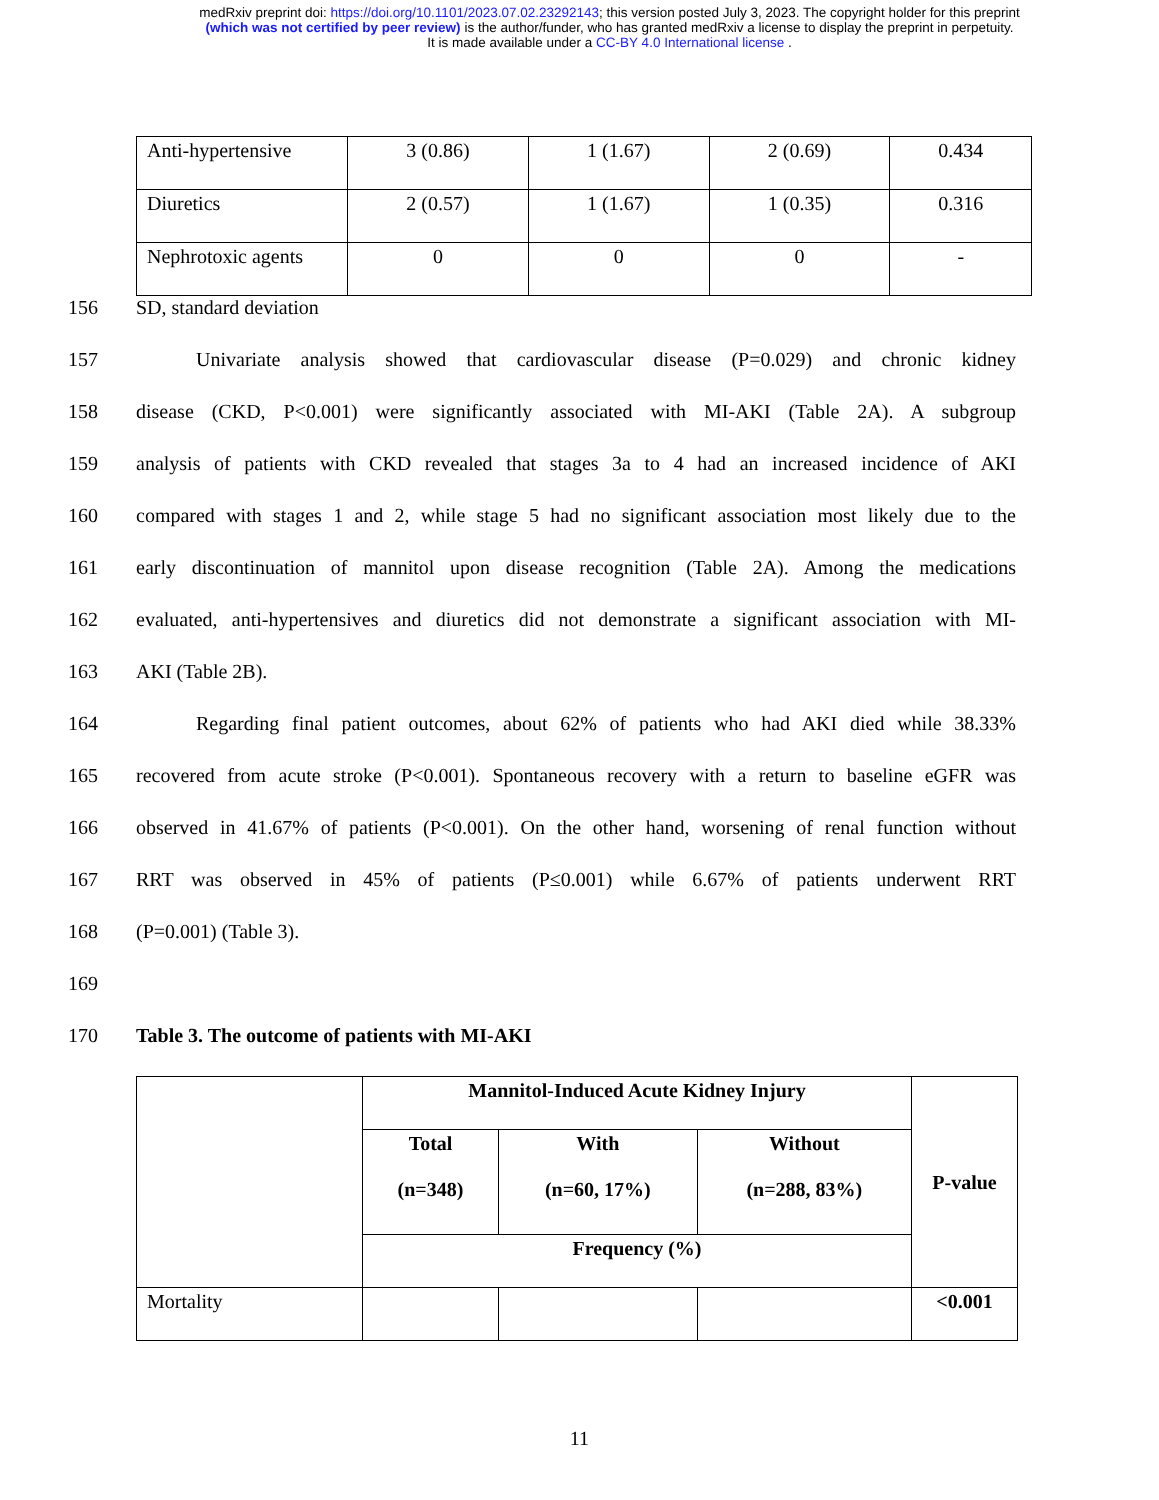medRxiv preprint doi: https://doi.org/10.1101/2023.07.02.23292143; this version posted July 3, 2023. The copyright holder for this preprint
(which was not certified by peer review) is the author/funder, who has granted medRxiv a license to display the preprint in perpetuity.
It is made available under a CC-BY 4.0 International license .
| Anti-hypertensive | 3 (0.86) | 1 (1.67) | 2 (0.69) | 0.434 |
| Diuretics | 2 (0.57) | 1 (1.67) | 1 (0.35) | 0.316 |
| Nephrotoxic agents | 0 | 0 | 0 | - |
156 SD, standard deviation
157   Univariate analysis showed that cardiovascular disease (P=0.029) and chronic kidney
158 disease (CKD, P<0.001) were significantly associated with MI-AKI (Table 2A). A subgroup
159 analysis of patients with CKD revealed that stages 3a to 4 had an increased incidence of AKI
160 compared with stages 1 and 2, while stage 5 had no significant association most likely due to the
161 early discontinuation of mannitol upon disease recognition (Table 2A). Among the medications
162 evaluated, anti-hypertensives and diuretics did not demonstrate a significant association with MI-
163 AKI (Table 2B).
164   Regarding final patient outcomes, about 62% of patients who had AKI died while 38.33%
165 recovered from acute stroke (P<0.001). Spontaneous recovery with a return to baseline eGFR was
166 observed in 41.67% of patients (P<0.001). On the other hand, worsening of renal function without
167 RRT was observed in 45% of patients (P≤0.001) while 6.67% of patients underwent RRT
168 (P=0.001) (Table 3).
169
170 Table 3. The outcome of patients with MI-AKI
| | Mannitol-Induced Acute Kidney Injury | | | P-value |
| --- | --- | --- | --- | --- |
| | Total (n=348) | With (n=60, 17%) | Without (n=288, 83%) | |
| | Frequency (%) | | | |
| Mortality | | | | <0.001 |
11